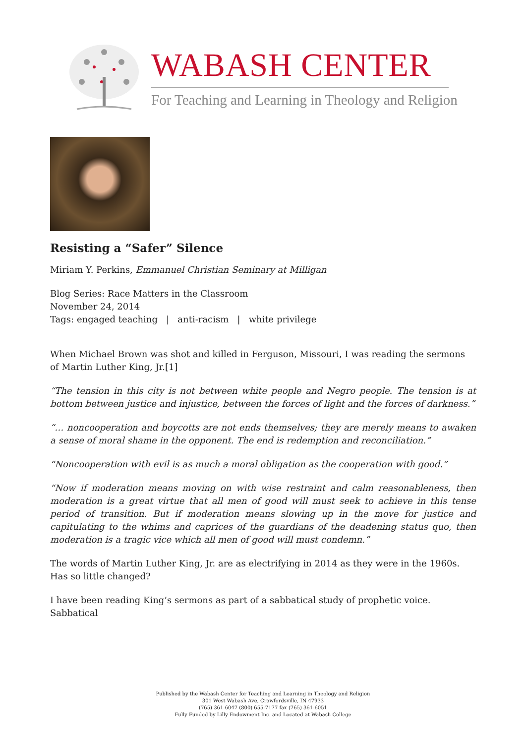WABASH CENTER
For Teaching and Learning in Theology and Religion
Resisting a “Safer” Silence
Miriam Y. Perkins, Emmanuel Christian Seminary at Milligan
Blog Series: Race Matters in the Classroom
November 24, 2014
Tags: engaged teaching | anti-racism | white privilege
When Michael Brown was shot and killed in Ferguson, Missouri, I was reading the sermons of Martin Luther King, Jr.[1]
“The tension in this city is not between white people and Negro people. The tension is at bottom between justice and injustice, between the forces of light and the forces of darkness.”
“… noncooperation and boycotts are not ends themselves; they are merely means to awaken a sense of moral shame in the opponent. The end is redemption and reconciliation.”
“Noncooperation with evil is as much a moral obligation as the cooperation with good.”
“Now if moderation means moving on with wise restraint and calm reasonableness, then moderation is a great virtue that all men of good will must seek to achieve in this tense period of transition. But if moderation means slowing up in the move for justice and capitulating to the whims and caprices of the guardians of the deadening status quo, then moderation is a tragic vice which all men of good will must condemn.”
The words of Martin Luther King, Jr. are as electrifying in 2014 as they were in the 1960s. Has so little changed?
I have been reading King’s sermons as part of a sabbatical study of prophetic voice. Sabbatical
Published by the Wabash Center for Teaching and Learning in Theology and Religion
301 West Wabash Ave, Crawfordsville, IN 47933
(765) 361-6047 (800) 655-7177 fax (765) 361-6051
Fully Funded by Lilly Endowment Inc. and Located at Wabash College